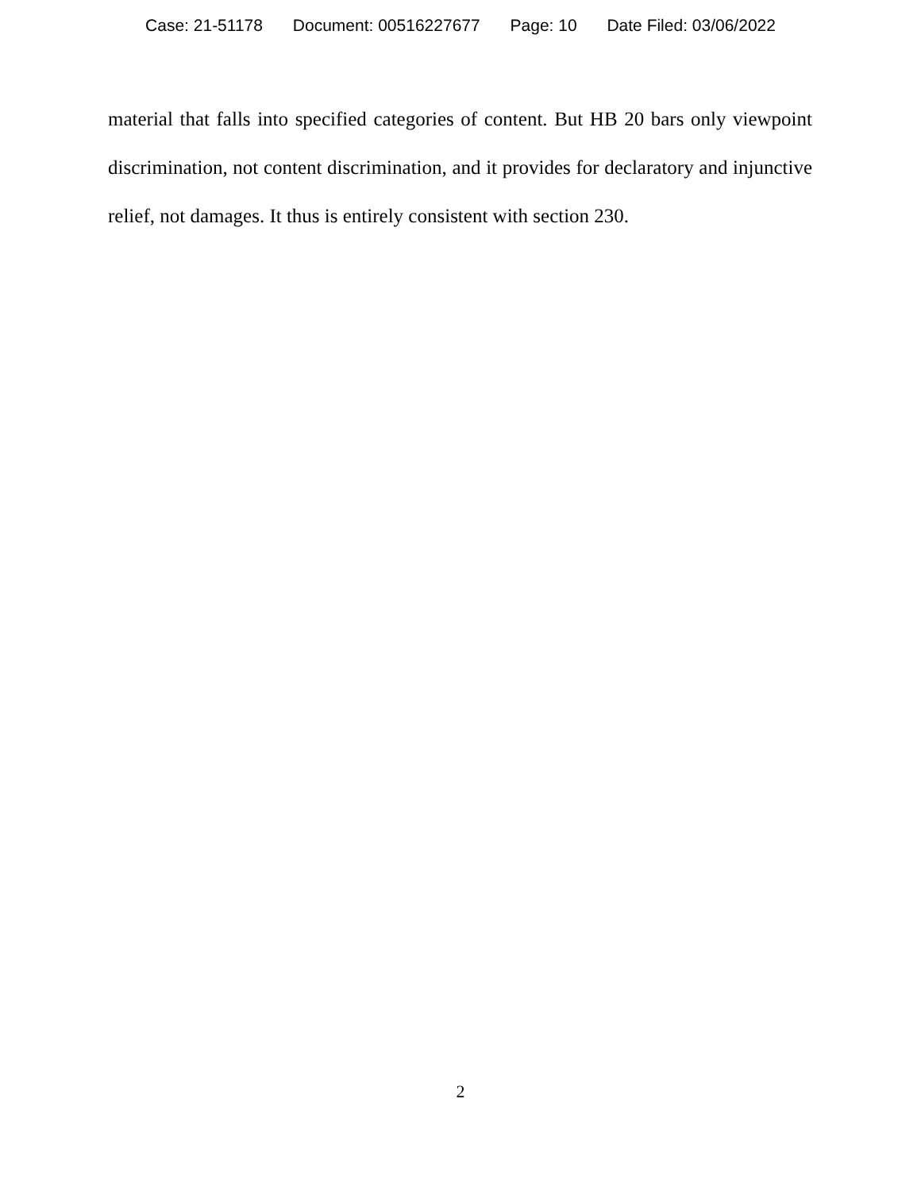Case: 21-51178 Document: 00516227677 Page: 10 Date Filed: 03/06/2022
material that falls into specified categories of content. But HB 20 bars only viewpoint discrimination, not content discrimination, and it provides for declaratory and injunctive relief, not damages. It thus is entirely consistent with section 230.
2